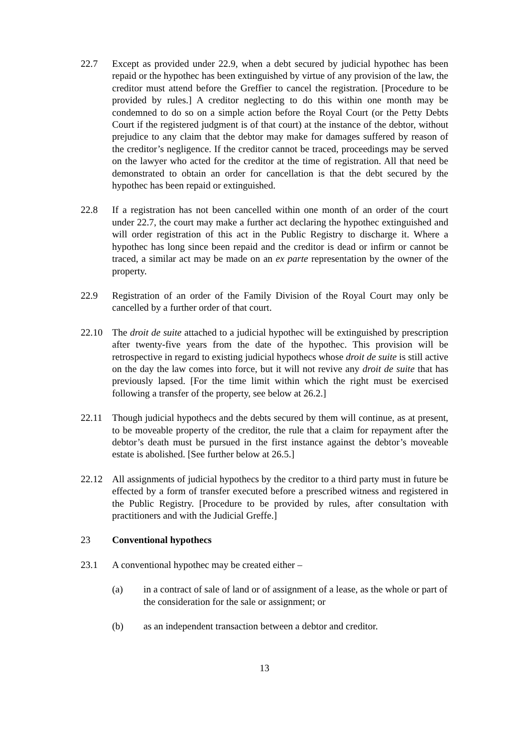22.7 Except as provided under 22.9, when a debt secured by judicial hypothec has been repaid or the hypothec has been extinguished by virtue of any provision of the law, the creditor must attend before the Greffier to cancel the registration. [Procedure to be provided by rules.] A creditor neglecting to do this within one month may be condemned to do so on a simple action before the Royal Court (or the Petty Debts Court if the registered judgment is of that court) at the instance of the debtor, without prejudice to any claim that the debtor may make for damages suffered by reason of the creditor’s negligence. If the creditor cannot be traced, proceedings may be served on the lawyer who acted for the creditor at the time of registration. All that need be demonstrated to obtain an order for cancellation is that the debt secured by the hypothec has been repaid or extinguished.
22.8 If a registration has not been cancelled within one month of an order of the court under 22.7, the court may make a further act declaring the hypothec extinguished and will order registration of this act in the Public Registry to discharge it. Where a hypothec has long since been repaid and the creditor is dead or infirm or cannot be traced, a similar act may be made on an ex parte representation by the owner of the property.
22.9 Registration of an order of the Family Division of the Royal Court may only be cancelled by a further order of that court.
22.10 The droit de suite attached to a judicial hypothec will be extinguished by prescription after twenty-five years from the date of the hypothec. This provision will be retrospective in regard to existing judicial hypothecs whose droit de suite is still active on the day the law comes into force, but it will not revive any droit de suite that has previously lapsed. [For the time limit within which the right must be exercised following a transfer of the property, see below at 26.2.]
22.11 Though judicial hypothecs and the debts secured by them will continue, as at present, to be moveable property of the creditor, the rule that a claim for repayment after the debtor’s death must be pursued in the first instance against the debtor’s moveable estate is abolished. [See further below at 26.5.]
22.12 All assignments of judicial hypothecs by the creditor to a third party must in future be effected by a form of transfer executed before a prescribed witness and registered in the Public Registry. [Procedure to be provided by rules, after consultation with practitioners and with the Judicial Greffe.]
23 Conventional hypothecs
23.1 A conventional hypothec may be created either –
(a) in a contract of sale of land or of assignment of a lease, as the whole or part of the consideration for the sale or assignment; or
(b) as an independent transaction between a debtor and creditor.
13